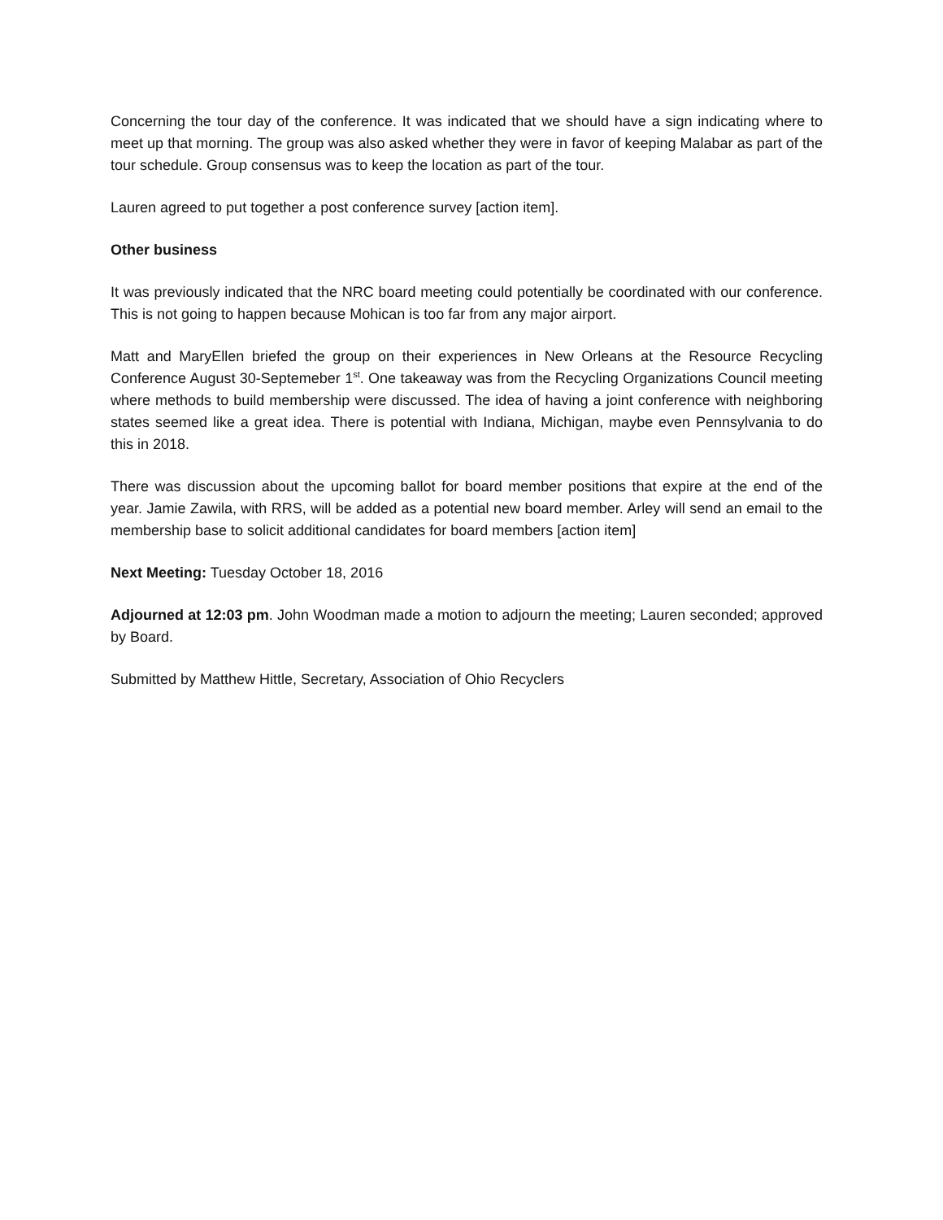Concerning the tour day of the conference. It was indicated that we should have a sign indicating where to meet up that morning. The group was also asked whether they were in favor of keeping Malabar as part of the tour schedule. Group consensus was to keep the location as part of the tour.
Lauren agreed to put together a post conference survey [action item].
Other business
It was previously indicated that the NRC board meeting could potentially be coordinated with our conference. This is not going to happen because Mohican is too far from any major airport.
Matt and MaryEllen briefed the group on their experiences in New Orleans at the Resource Recycling Conference August 30-Septemeber 1<sup>st</sup>. One takeaway was from the Recycling Organizations Council meeting where methods to build membership were discussed. The idea of having a joint conference with neighboring states seemed like a great idea. There is potential with Indiana, Michigan, maybe even Pennsylvania to do this in 2018.
There was discussion about the upcoming ballot for board member positions that expire at the end of the year. Jamie Zawila, with RRS, will be added as a potential new board member. Arley will send an email to the membership base to solicit additional candidates for board members [action item]
Next Meeting: Tuesday October 18, 2016
Adjourned at 12:03 pm. John Woodman made a motion to adjourn the meeting; Lauren seconded; approved by Board.
Submitted by Matthew Hittle, Secretary, Association of Ohio Recyclers